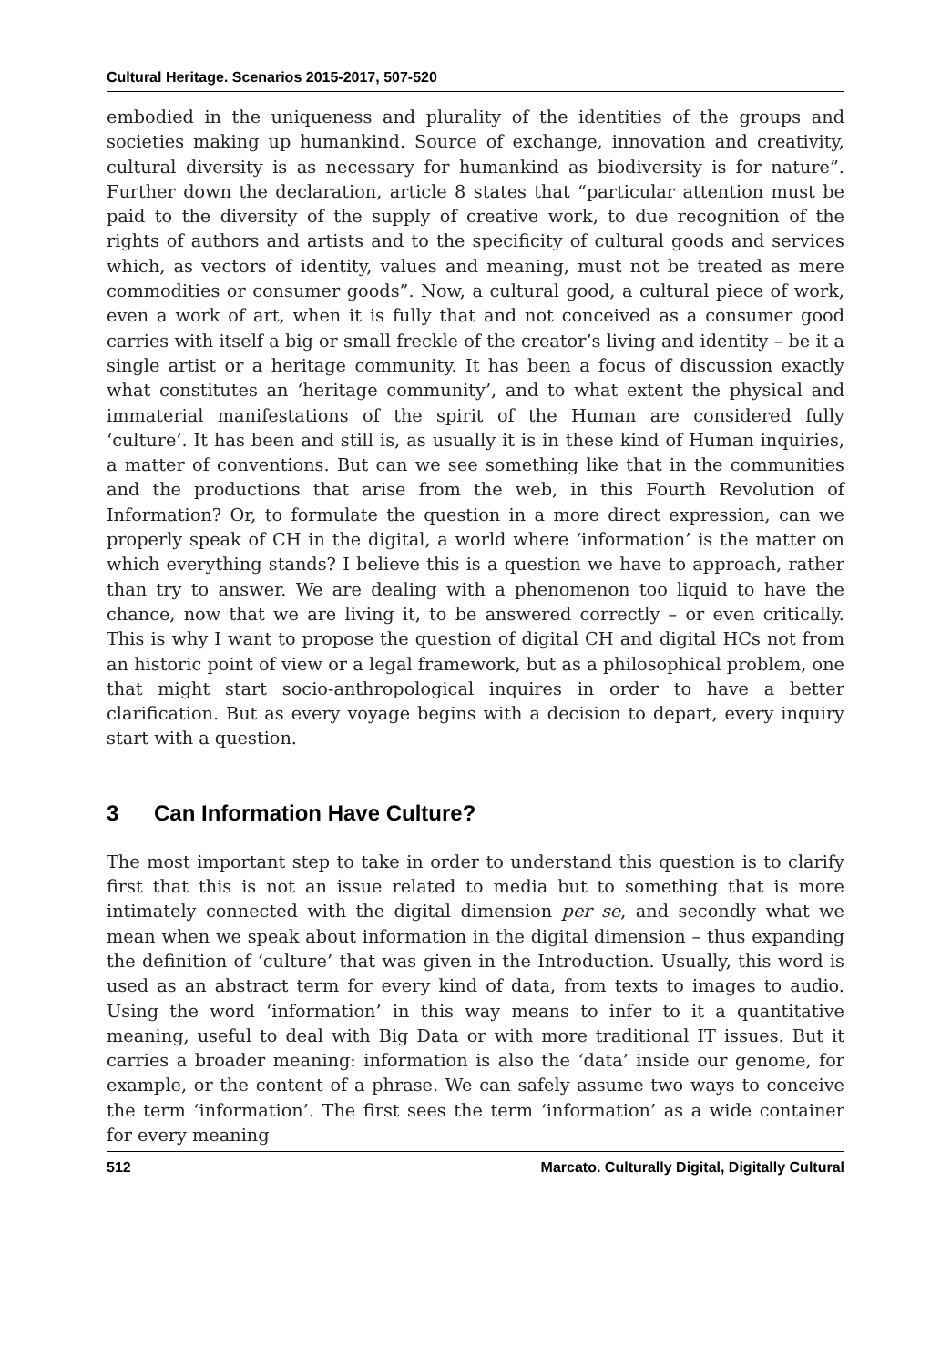Cultural Heritage. Scenarios 2015-2017, 507-520
embodied in the uniqueness and plurality of the identities of the groups and societies making up humankind. Source of exchange, innovation and creativity, cultural diversity is as necessary for humankind as biodiversity is for nature”. Further down the declaration, article 8 states that “particular attention must be paid to the diversity of the supply of creative work, to due recognition of the rights of authors and artists and to the specificity of cultural goods and services which, as vectors of identity, values and meaning, must not be treated as mere commodities or consumer goods”. Now, a cultural good, a cultural piece of work, even a work of art, when it is fully that and not conceived as a consumer good carries with itself a big or small freckle of the creator’s living and identity – be it a single artist or a heritage community. It has been a focus of discussion exactly what constitutes an ‘heritage community’, and to what extent the physical and immaterial manifestations of the spirit of the Human are considered fully ‘culture’. It has been and still is, as usually it is in these kind of Human inquiries, a matter of conventions. But can we see something like that in the communities and the productions that arise from the web, in this Fourth Revolution of Information? Or, to formulate the question in a more direct expression, can we properly speak of CH in the digital, a world where ‘information’ is the matter on which everything stands? I believe this is a question we have to approach, rather than try to answer. We are dealing with a phenomenon too liquid to have the chance, now that we are living it, to be answered correctly – or even critically. This is why I want to propose the question of digital CH and digital HCs not from an historic point of view or a legal framework, but as a philosophical problem, one that might start socio-anthropological inquires in order to have a better clarification. But as every voyage begins with a decision to depart, every inquiry start with a question.
3 Can Information Have Culture?
The most important step to take in order to understand this question is to clarify first that this is not an issue related to media but to something that is more intimately connected with the digital dimension per se, and secondly what we mean when we speak about information in the digital dimension – thus expanding the definition of ‘culture’ that was given in the Introduction. Usually, this word is used as an abstract term for every kind of data, from texts to images to audio. Using the word ‘information’ in this way means to infer to it a quantitative meaning, useful to deal with Big Data or with more traditional IT issues. But it carries a broader meaning: information is also the ‘data’ inside our genome, for example, or the content of a phrase. We can safely assume two ways to conceive the term ‘information’. The first sees the term ‘information’ as a wide container for every meaning
512 Marcato. Culturally Digital, Digitally Cultural